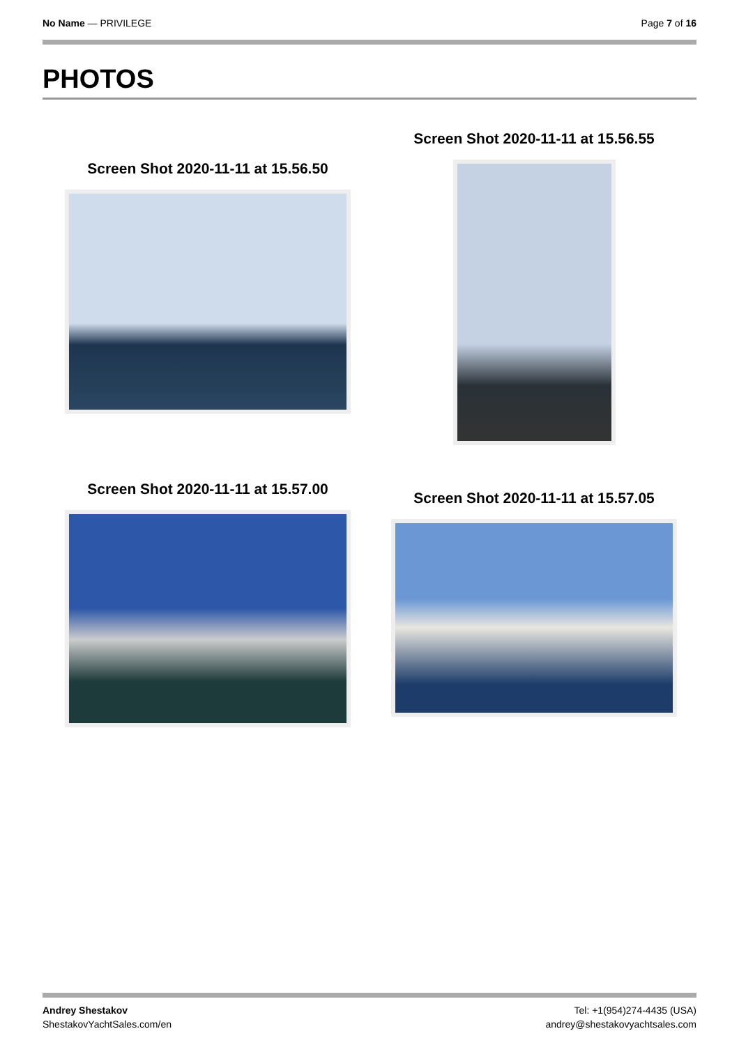No Name — PRIVILEGE Page 7 of 16
PHOTOS
Screen Shot 2020-11-11 at 15.56.50
Screen Shot 2020-11-11 at 15.56.55
Screen Shot 2020-11-11 at 15.57.00
Screen Shot 2020-11-11 at 15.57.05
Andrey Shestakov
ShestakovYachtSales.com/en
Tel: +1(954)274-4435 (USA)
andrey@shestakovyachtsales.com